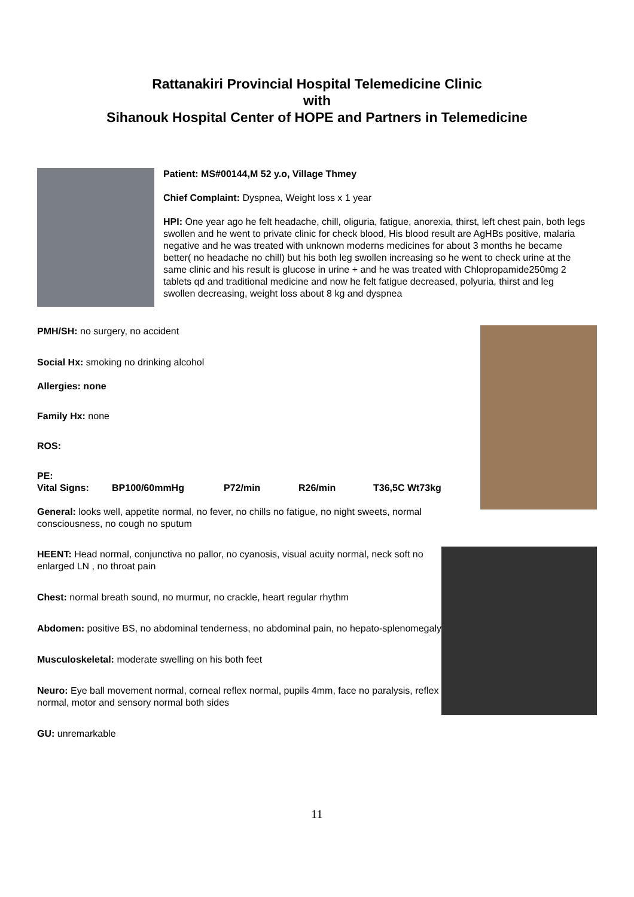Rattanakiri Provincial Hospital Telemedicine Clinic
with
Sihanouk Hospital Center of HOPE and Partners in Telemedicine
Patient: MS#00144,M 52 y.o, Village Thmey
Chief Complaint: Dyspnea, Weight loss x 1 year
HPI: One year ago he felt headache, chill, oliguria, fatigue, anorexia, thirst, left chest pain, both legs swollen and he went to private clinic for check blood, His blood result are AgHBs positive, malaria negative and he was treated with unknown moderns medicines for about 3 months he became better( no headache no chill) but his both leg swollen increasing so he went to check urine at the same clinic and his result is glucose in urine + and he was treated with Chlopropamide250mg 2 tablets qd and traditional medicine and now he felt fatigue decreased, polyuria, thirst and leg swollen decreasing, weight loss about 8 kg and dyspnea
PMH/SH: no surgery, no accident
Social Hx: smoking no drinking alcohol
Allergies: none
Family Hx: none
ROS:
PE:
Vital Signs: BP100/60mmHg P72/min R26/min T36,5C Wt73kg
General: looks well, appetite normal, no fever, no chills no fatigue, no night sweets, normal consciousness, no cough no sputum
HEENT: Head normal, conjunctiva no pallor, no cyanosis, visual acuity normal, neck soft no enlarged LN , no throat pain
Chest: normal breath sound, no murmur, no crackle, heart regular rhythm
Abdomen: positive BS, no abdominal tenderness, no abdominal pain, no hepato-splenomegaly
Musculoskeletal: moderate swelling on his both feet
Neuro: Eye ball movement normal, corneal reflex normal, pupils 4mm, face no paralysis, reflex normal, motor and sensory normal both sides
GU: unremarkable
11